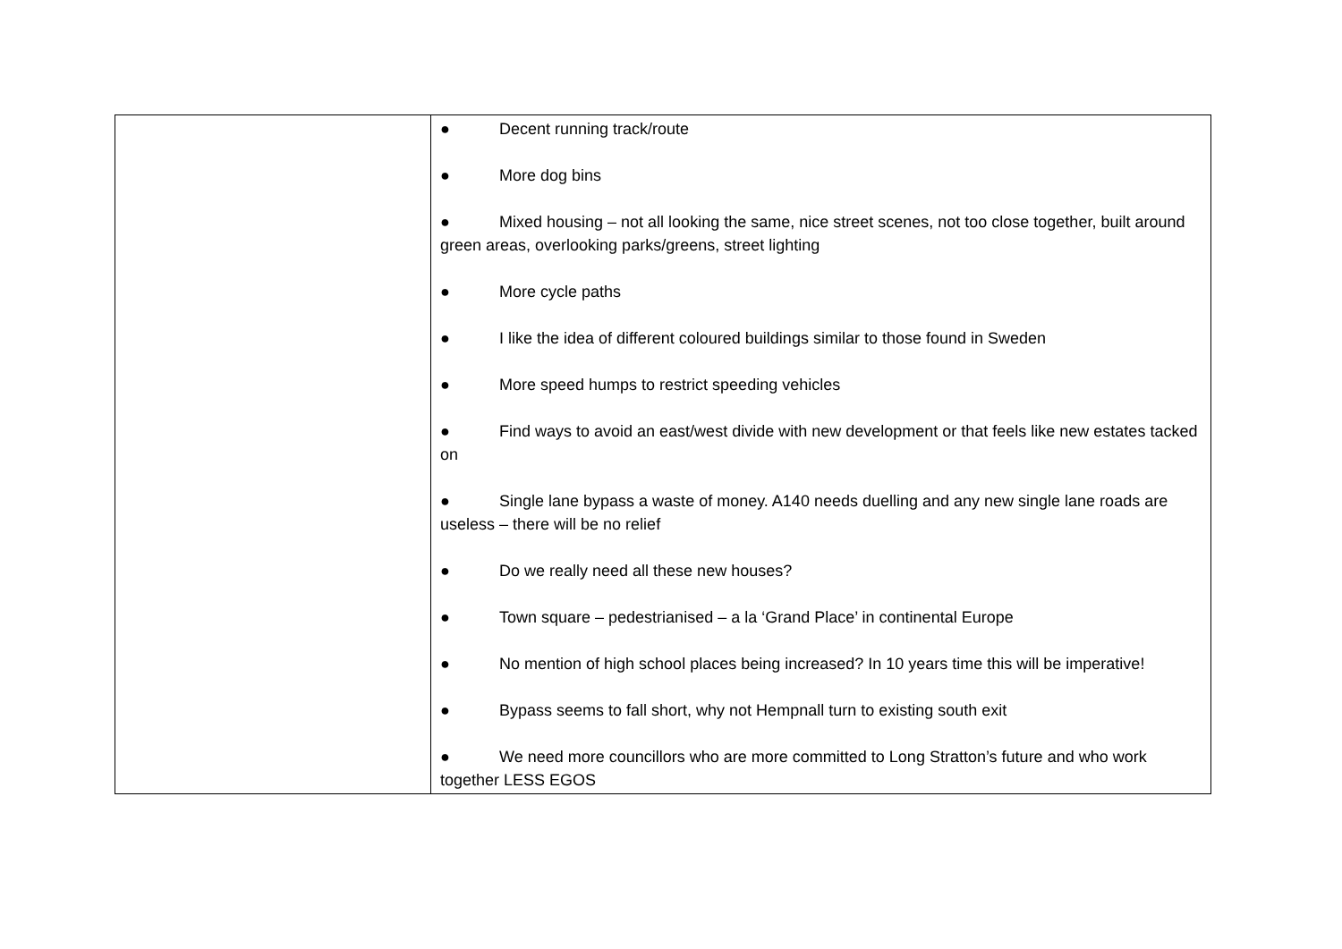| | ● Decent running track/route ● More dog bins ● Mixed housing – not all looking the same, nice street scenes, not too close together, built around green areas, overlooking parks/greens, street lighting ● More cycle paths ● I like the idea of different coloured buildings similar to those found in Sweden ● More speed humps to restrict speeding vehicles ● Find ways to avoid an east/west divide with new development or that feels like new estates tacked on ● Single lane bypass a waste of money. A140 needs duelling and any new single lane roads are useless – there will be no relief ● Do we really need all these new houses? ● Town square – pedestrianised – a la ‘Grand Place’ in continental Europe ● No mention of high school places being increased? In 10 years time this will be imperative! ● Bypass seems to fall short, why not Hempnall turn to existing south exit ● We need more councillors who are more committed to Long Stratton’s future and who work together LESS EGOS |